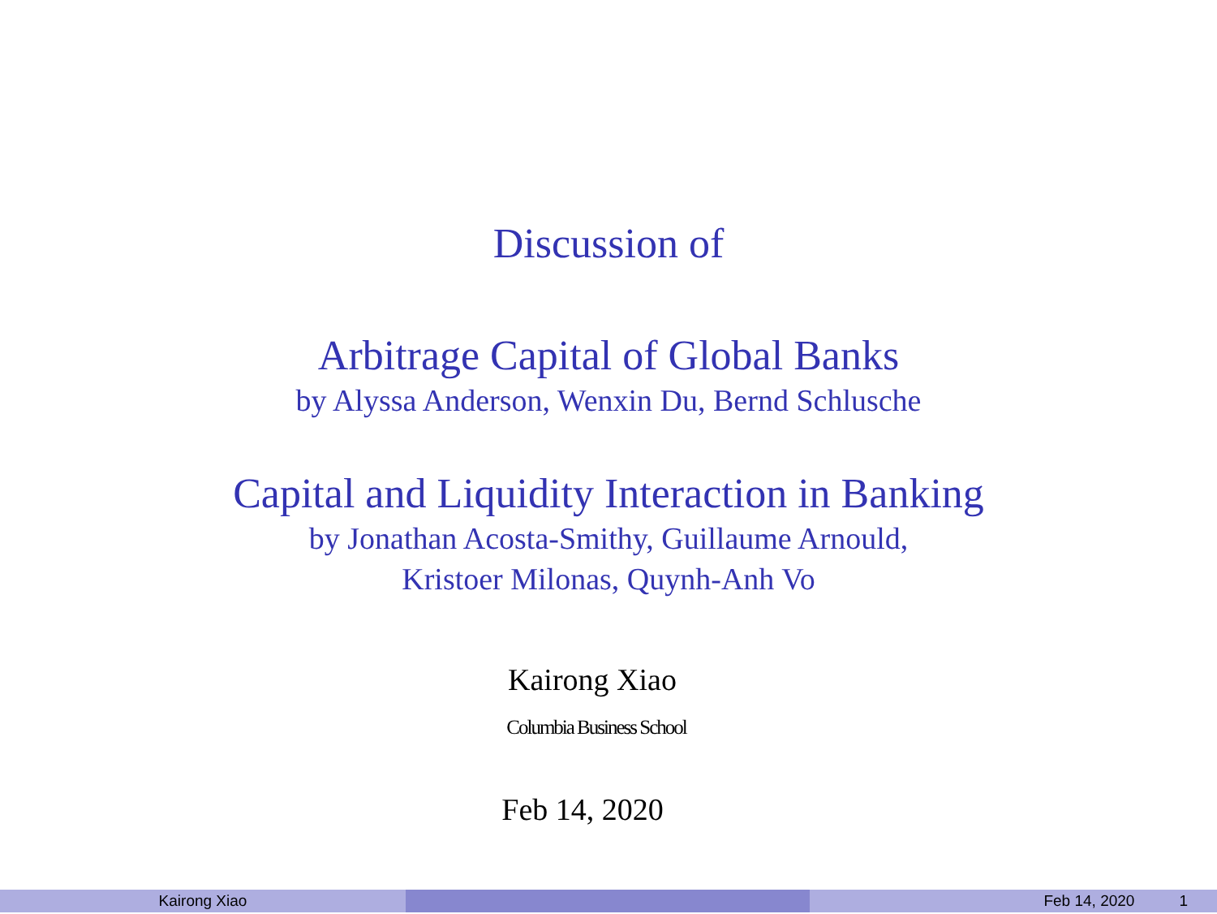Discussion of
Arbitrage Capital of Global Banks
by Alyssa Anderson, Wenxin Du, Bernd Schlusche
Capital and Liquidity Interaction in Banking
by Jonathan Acosta-Smithy, Guillaume Arnould,
Kristoer Milonas, Quynh-Anh Vo
Kairong Xiao
Columbia Business School
Feb 14, 2020
Kairong Xiao Feb 14, 2020 1